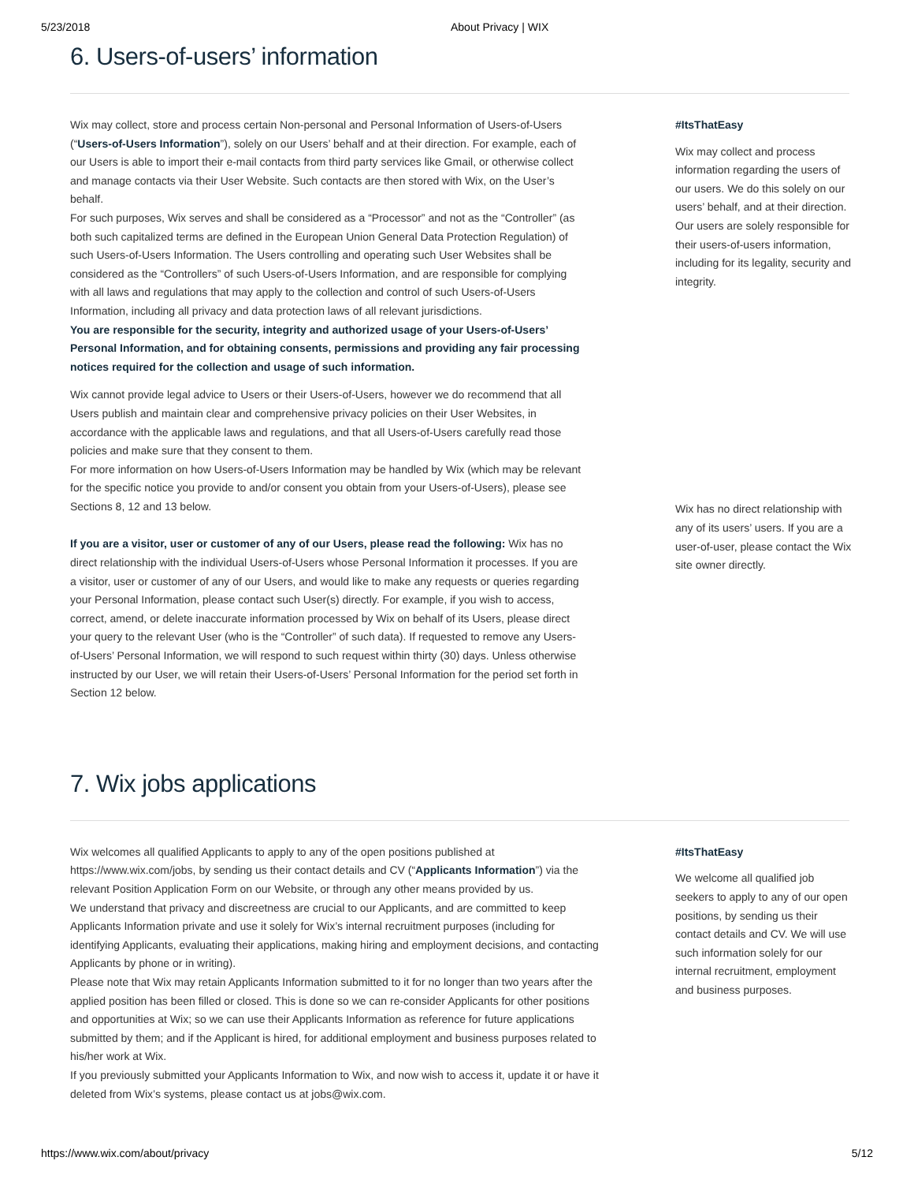5/23/2018 About Privacy | WIX
6. Users-of-users’ information
Wix may collect, store and process certain Non-personal and Personal Information of Users-of-Users (“Users-of-Users Information”), solely on our Users’ behalf and at their direction. For example, each of our Users is able to import their e-mail contacts from third party services like Gmail, or otherwise collect and manage contacts via their User Website. Such contacts are then stored with Wix, on the User’s behalf.
For such purposes, Wix serves and shall be considered as a “Processor” and not as the “Controller” (as both such capitalized terms are defined in the European Union General Data Protection Regulation) of such Users-of-Users Information. The Users controlling and operating such User Websites shall be considered as the “Controllers” of such Users-of-Users Information, and are responsible for complying with all laws and regulations that may apply to the collection and control of such Users-of-Users Information, including all privacy and data protection laws of all relevant jurisdictions.
You are responsible for the security, integrity and authorized usage of your Users-of-Users’ Personal Information, and for obtaining consents, permissions and providing any fair processing notices required for the collection and usage of such information.
Wix cannot provide legal advice to Users or their Users-of-Users, however we do recommend that all Users publish and maintain clear and comprehensive privacy policies on their User Websites, in accordance with the applicable laws and regulations, and that all Users-of-Users carefully read those policies and make sure that they consent to them.
For more information on how Users-of-Users Information may be handled by Wix (which may be relevant for the specific notice you provide to and/or consent you obtain from your Users-of-Users), please see Sections 8, 12 and 13 below.
If you are a visitor, user or customer of any of our Users, please read the following: Wix has no direct relationship with the individual Users-of-Users whose Personal Information it processes. If you are a visitor, user or customer of any of our Users, and would like to make any requests or queries regarding your Personal Information, please contact such User(s) directly. For example, if you wish to access, correct, amend, or delete inaccurate information processed by Wix on behalf of its Users, please direct your query to the relevant User (who is the “Controller” of such data). If requested to remove any Users-of-Users’ Personal Information, we will respond to such request within thirty (30) days. Unless otherwise instructed by our User, we will retain their Users-of-Users’ Personal Information for the period set forth in Section 12 below.
#ItsThatEasy
Wix may collect and process information regarding the users of our users. We do this solely on our users’ behalf, and at their direction. Our users are solely responsible for their users-of-users information, including for its legality, security and integrity.
Wix has no direct relationship with any of its users’ users. If you are a user-of-user, please contact the Wix site owner directly.
7. Wix jobs applications
Wix welcomes all qualified Applicants to apply to any of the open positions published at https://www.wix.com/jobs, by sending us their contact details and CV (“Applicants Information”) via the relevant Position Application Form on our Website, or through any other means provided by us.
We understand that privacy and discreetness are crucial to our Applicants, and are committed to keep Applicants Information private and use it solely for Wix’s internal recruitment purposes (including for identifying Applicants, evaluating their applications, making hiring and employment decisions, and contacting Applicants by phone or in writing).
Please note that Wix may retain Applicants Information submitted to it for no longer than two years after the applied position has been filled or closed. This is done so we can re-consider Applicants for other positions and opportunities at Wix; so we can use their Applicants Information as reference for future applications submitted by them; and if the Applicant is hired, for additional employment and business purposes related to his/her work at Wix.
If you previously submitted your Applicants Information to Wix, and now wish to access it, update it or have it deleted from Wix’s systems, please contact us at jobs@wix.com.
#ItsThatEasy
We welcome all qualified job seekers to apply to any of our open positions, by sending us their contact details and CV. We will use such information solely for our internal recruitment, employment and business purposes.
https://www.wix.com/about/privacy 5/12